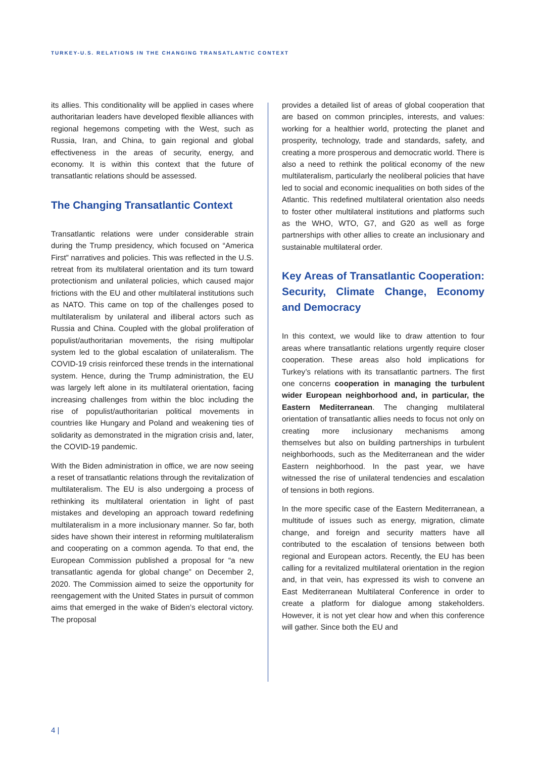TURKEY-U.S. RELATIONS IN THE CHANGING TRANSATLANTIC CONTEXT
its allies. This conditionality will be applied in cases where authoritarian leaders have developed flexible alliances with regional hegemons competing with the West, such as Russia, Iran, and China, to gain regional and global effectiveness in the areas of security, energy, and economy. It is within this context that the future of transatlantic relations should be assessed.
The Changing Transatlantic Context
Transatlantic relations were under considerable strain during the Trump presidency, which focused on “America First” narratives and policies. This was reflected in the U.S. retreat from its multilateral orientation and its turn toward protectionism and unilateral policies, which caused major frictions with the EU and other multilateral institutions such as NATO. This came on top of the challenges posed to multilateralism by unilateral and illiberal actors such as Russia and China. Coupled with the global proliferation of populist/authoritarian movements, the rising multipolar system led to the global escalation of unilateralism. The COVID-19 crisis reinforced these trends in the international system. Hence, during the Trump administration, the EU was largely left alone in its multilateral orientation, facing increasing challenges from within the bloc including the rise of populist/authoritarian political movements in countries like Hungary and Poland and weakening ties of solidarity as demonstrated in the migration crisis and, later, the COVID-19 pandemic.
With the Biden administration in office, we are now seeing a reset of transatlantic relations through the revitalization of multilateralism. The EU is also undergoing a process of rethinking its multilateral orientation in light of past mistakes and developing an approach toward redefining multilateralism in a more inclusionary manner. So far, both sides have shown their interest in reforming multilateralism and cooperating on a common agenda. To that end, the European Commission published a proposal for “a new transatlantic agenda for global change” on December 2, 2020. The Commission aimed to seize the opportunity for reengagement with the United States in pursuit of common aims that emerged in the wake of Biden’s electoral victory. The proposal
provides a detailed list of areas of global cooperation that are based on common principles, interests, and values: working for a healthier world, protecting the planet and prosperity, technology, trade and standards, safety, and creating a more prosperous and democratic world. There is also a need to rethink the political economy of the new multilateralism, particularly the neoliberal policies that have led to social and economic inequalities on both sides of the Atlantic. This redefined multilateral orientation also needs to foster other multilateral institutions and platforms such as the WHO, WTO, G7, and G20 as well as forge partnerships with other allies to create an inclusionary and sustainable multilateral order.
Key Areas of Transatlantic Cooperation: Security, Climate Change, Economy and Democracy
In this context, we would like to draw attention to four areas where transatlantic relations urgently require closer cooperation. These areas also hold implications for Turkey’s relations with its transatlantic partners. The first one concerns cooperation in managing the turbulent wider European neighborhood and, in particular, the Eastern Mediterranean. The changing multilateral orientation of transatlantic allies needs to focus not only on creating more inclusionary mechanisms among themselves but also on building partnerships in turbulent neighborhoods, such as the Mediterranean and the wider Eastern neighborhood. In the past year, we have witnessed the rise of unilateral tendencies and escalation of tensions in both regions.
In the more specific case of the Eastern Mediterranean, a multitude of issues such as energy, migration, climate change, and foreign and security matters have all contributed to the escalation of tensions between both regional and European actors. Recently, the EU has been calling for a revitalized multilateral orientation in the region and, in that vein, has expressed its wish to convene an East Mediterranean Multilateral Conference in order to create a platform for dialogue among stakeholders. However, it is not yet clear how and when this conference will gather. Since both the EU and
4 |